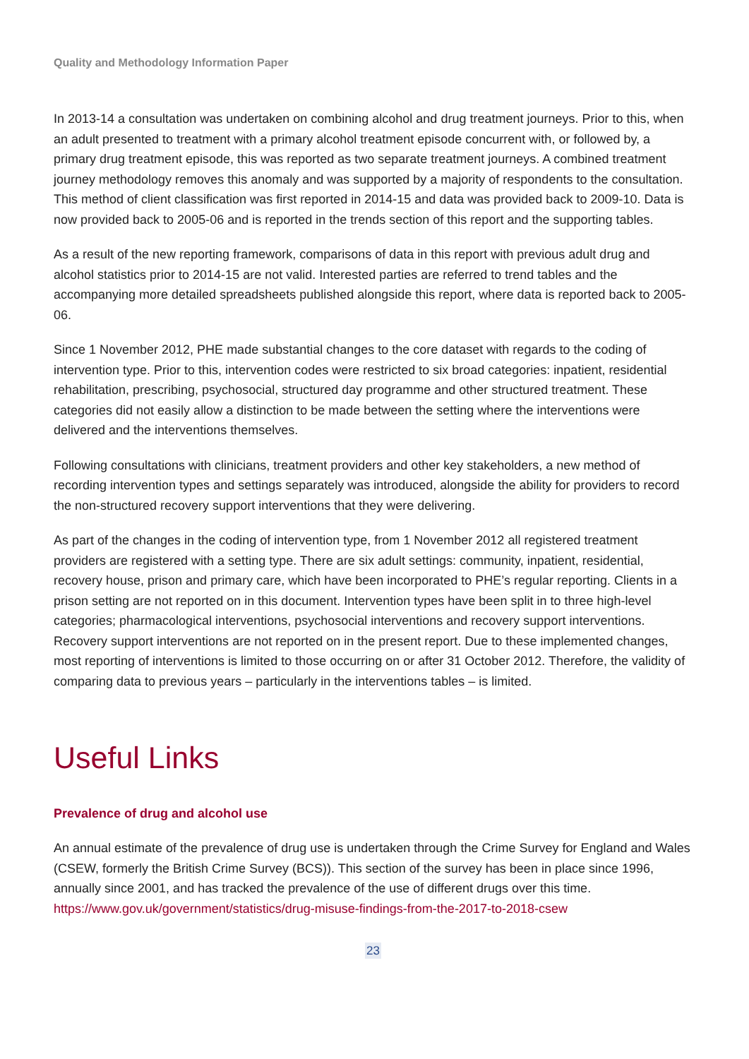Quality and Methodology Information Paper
In 2013-14 a consultation was undertaken on combining alcohol and drug treatment journeys. Prior to this, when an adult presented to treatment with a primary alcohol treatment episode concurrent with, or followed by, a primary drug treatment episode, this was reported as two separate treatment journeys. A combined treatment journey methodology removes this anomaly and was supported by a majority of respondents to the consultation. This method of client classification was first reported in 2014-15 and data was provided back to 2009-10. Data is now provided back to 2005-06 and is reported in the trends section of this report and the supporting tables.
As a result of the new reporting framework, comparisons of data in this report with previous adult drug and alcohol statistics prior to 2014-15 are not valid. Interested parties are referred to trend tables and the accompanying more detailed spreadsheets published alongside this report, where data is reported back to 2005-06.
Since 1 November 2012, PHE made substantial changes to the core dataset with regards to the coding of intervention type. Prior to this, intervention codes were restricted to six broad categories: inpatient, residential rehabilitation, prescribing, psychosocial, structured day programme and other structured treatment. These categories did not easily allow a distinction to be made between the setting where the interventions were delivered and the interventions themselves.
Following consultations with clinicians, treatment providers and other key stakeholders, a new method of recording intervention types and settings separately was introduced, alongside the ability for providers to record the non-structured recovery support interventions that they were delivering.
As part of the changes in the coding of intervention type, from 1 November 2012 all registered treatment providers are registered with a setting type. There are six adult settings: community, inpatient, residential, recovery house, prison and primary care, which have been incorporated to PHE’s regular reporting. Clients in a prison setting are not reported on in this document. Intervention types have been split in to three high-level categories; pharmacological interventions, psychosocial interventions and recovery support interventions. Recovery support interventions are not reported on in the present report. Due to these implemented changes, most reporting of interventions is limited to those occurring on or after 31 October 2012. Therefore, the validity of comparing data to previous years – particularly in the interventions tables – is limited.
Useful Links
Prevalence of drug and alcohol use
An annual estimate of the prevalence of drug use is undertaken through the Crime Survey for England and Wales (CSEW, formerly the British Crime Survey (BCS)). This section of the survey has been in place since 1996, annually since 2001, and has tracked the prevalence of the use of different drugs over this time. https://www.gov.uk/government/statistics/drug-misuse-findings-from-the-2017-to-2018-csew
23